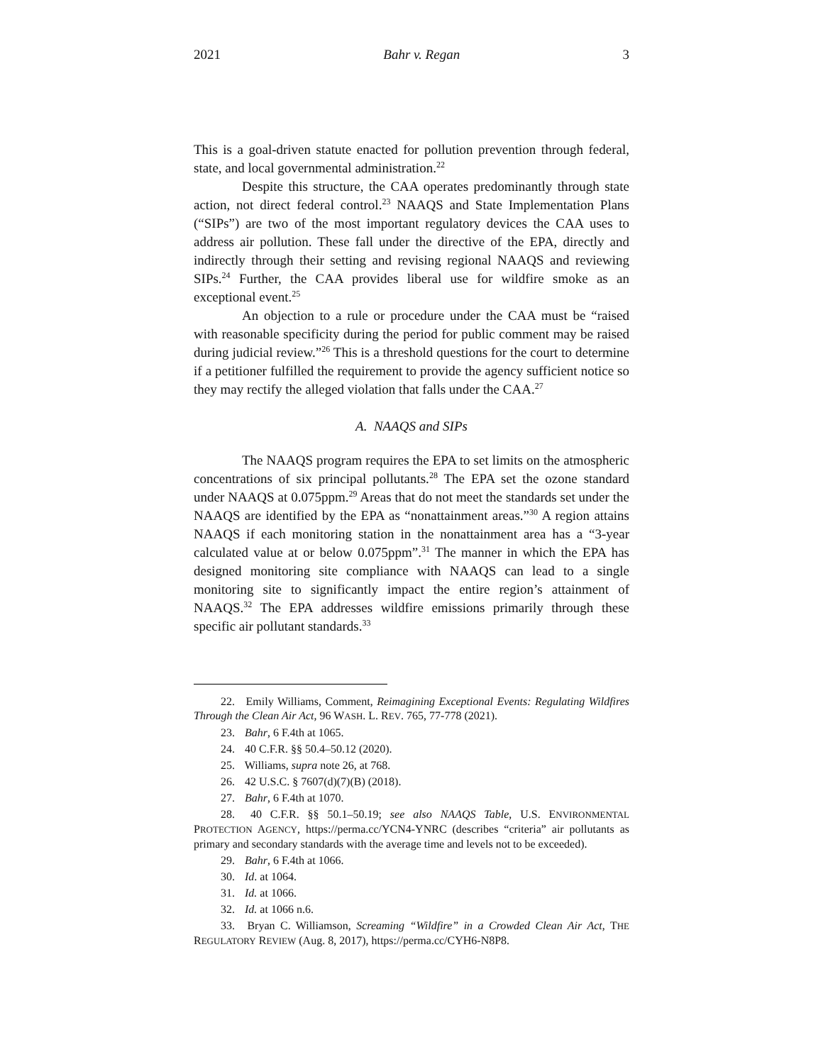2021 Bahr v. Regan 3
This is a goal-driven statute enacted for pollution prevention through federal, state, and local governmental administration.<sup>22</sup>
Despite this structure, the CAA operates predominantly through state action, not direct federal control.<sup>23</sup> NAAQS and State Implementation Plans (“SIPs”) are two of the most important regulatory devices the CAA uses to address air pollution. These fall under the directive of the EPA, directly and indirectly through their setting and revising regional NAAQS and reviewing SIPs.<sup>24</sup> Further, the CAA provides liberal use for wildfire smoke as an exceptional event.<sup>25</sup>
An objection to a rule or procedure under the CAA must be “raised with reasonable specificity during the period for public comment may be raised during judicial review.”<sup>26</sup> This is a threshold questions for the court to determine if a petitioner fulfilled the requirement to provide the agency sufficient notice so they may rectify the alleged violation that falls under the CAA.<sup>27</sup>
A. NAAQS and SIPs
The NAAQS program requires the EPA to set limits on the atmospheric concentrations of six principal pollutants.<sup>28</sup> The EPA set the ozone standard under NAAQS at 0.075ppm.<sup>29</sup> Areas that do not meet the standards set under the NAAQS are identified by the EPA as “nonattainment areas.”<sup>30</sup> A region attains NAAQS if each monitoring station in the nonattainment area has a “3-year calculated value at or below 0.075ppm”.<sup>31</sup> The manner in which the EPA has designed monitoring site compliance with NAAQS can lead to a single monitoring site to significantly impact the entire region’s attainment of NAAQS.<sup>32</sup> The EPA addresses wildfire emissions primarily through these specific air pollutant standards.<sup>33</sup>
22. Emily Williams, Comment, Reimagining Exceptional Events: Regulating Wildfires Through the Clean Air Act, 96 WASH. L. REV. 765, 77-778 (2021).
23. Bahr, 6 F.4th at 1065.
24. 40 C.F.R. §§ 50.4–50.12 (2020).
25. Williams, supra note 26, at 768.
26. 42 U.S.C. § 7607(d)(7)(B) (2018).
27. Bahr, 6 F.4th at 1070.
28. 40 C.F.R. §§ 50.1–50.19; see also NAAQS Table, U.S. ENVIRONMENTAL PROTECTION AGENCY, https://perma.cc/YCN4-YNRC (describes “criteria” air pollutants as primary and secondary standards with the average time and levels not to be exceeded).
29. Bahr, 6 F.4th at 1066.
30. Id. at 1064.
31. Id. at 1066.
32. Id. at 1066 n.6.
33. Bryan C. Williamson, Screaming “Wildfire” in a Crowded Clean Air Act, THE REGULATORY REVIEW (Aug. 8, 2017), https://perma.cc/CYH6-N8P8.